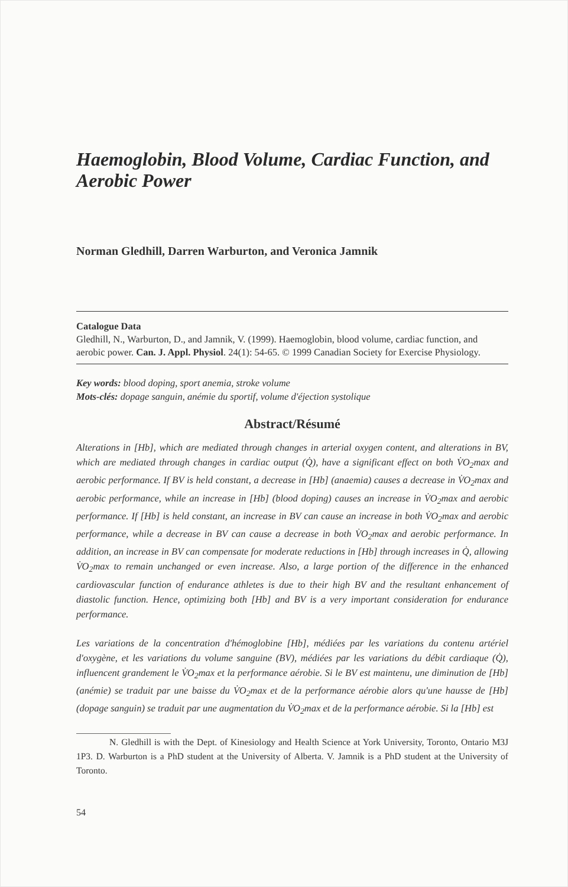Haemoglobin, Blood Volume, Cardiac Function, and Aerobic Power
Norman Gledhill, Darren Warburton, and Veronica Jamnik
Catalogue Data
Gledhill, N., Warburton, D., and Jamnik, V. (1999). Haemoglobin, blood volume, cardiac function, and aerobic power. Can. J. Appl. Physiol. 24(1): 54-65. © 1999 Canadian Society for Exercise Physiology.
Key words: blood doping, sport anemia, stroke volume
Mots-clés: dopage sanguin, anémie du sportif, volume d'éjection systolique
Abstract/Résumé
Alterations in [Hb], which are mediated through changes in arterial oxygen content, and alterations in BV, which are mediated through changes in cardiac output (Q̇), have a significant effect on both V̇O<sub>2</sub>max and aerobic performance. If BV is held constant, a decrease in [Hb] (anaemia) causes a decrease in V̇O<sub>2</sub>max and aerobic performance, while an increase in [Hb] (blood doping) causes an increase in V̇O<sub>2</sub>max and aerobic performance. If [Hb] is held constant, an increase in BV can cause an increase in both V̇O<sub>2</sub>max and aerobic performance, while a decrease in BV can cause a decrease in both V̇O<sub>2</sub>max and aerobic performance. In addition, an increase in BV can compensate for moderate reductions in [Hb] through increases in Q̇, allowing V̇O<sub>2</sub>max to remain unchanged or even increase. Also, a large portion of the difference in the enhanced cardiovascular function of endurance athletes is due to their high BV and the resultant enhancement of diastolic function. Hence, optimizing both [Hb] and BV is a very important consideration for endurance performance.
Les variations de la concentration d'hémoglobine [Hb], médiées par les variations du contenu artériel d'oxygène, et les variations du volume sanguine (BV), médiées par les variations du débit cardiaque (Q̇), influencent grandement le V̇O<sub>2</sub>max et la performance aérobie. Si le BV est maintenu, une diminution de [Hb] (anémie) se traduit par une baisse du V̇O<sub>2</sub>max et de la performance aérobie alors qu'une hausse de [Hb] (dopage sanguin) se traduit par une augmentation du V̇O<sub>2</sub>max et de la performance aérobie. Si la [Hb] est
N. Gledhill is with the Dept. of Kinesiology and Health Science at York University, Toronto, Ontario M3J 1P3. D. Warburton is a PhD student at the University of Alberta. V. Jamnik is a PhD student at the University of Toronto.
54